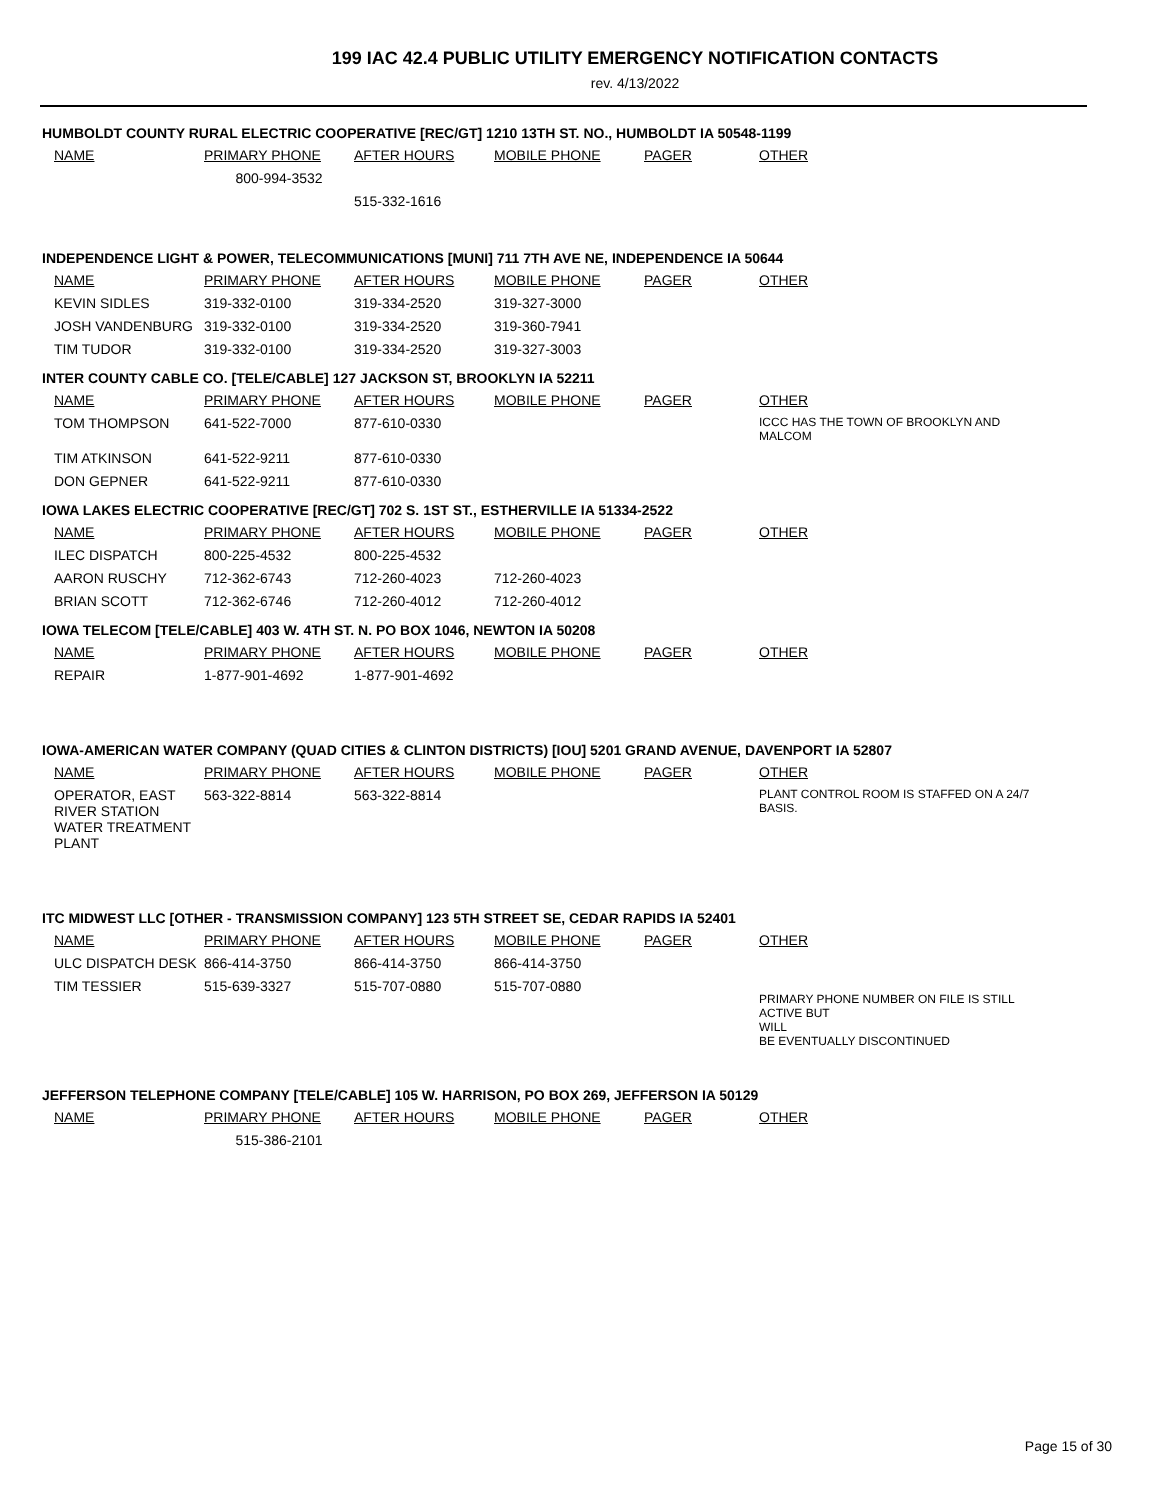199 IAC 42.4 PUBLIC UTILITY EMERGENCY NOTIFICATION CONTACTS
rev. 4/13/2022
HUMBOLDT COUNTY RURAL ELECTRIC COOPERATIVE [REC/GT] 1210 13TH ST. NO., HUMBOLDT IA 50548-1199
| NAME | PRIMARY PHONE | AFTER HOURS | MOBILE PHONE | PAGER | OTHER |
| --- | --- | --- | --- | --- | --- |
| | 800-994-3532 | | | | |
| | | 515-332-1616 | | | |
INDEPENDENCE LIGHT & POWER, TELECOMMUNICATIONS [MUNI] 711 7TH AVE NE, INDEPENDENCE IA 50644
| NAME | PRIMARY PHONE | AFTER HOURS | MOBILE PHONE | PAGER | OTHER |
| --- | --- | --- | --- | --- | --- |
| KEVIN SIDLES | 319-332-0100 | 319-334-2520 | 319-327-3000 | | |
| JOSH VANDENBURG | 319-332-0100 | 319-334-2520 | 319-360-7941 | | |
| TIM TUDOR | 319-332-0100 | 319-334-2520 | 319-327-3003 | | |
INTER COUNTY CABLE CO. [TELE/CABLE] 127 JACKSON ST, BROOKLYN IA 52211
| NAME | PRIMARY PHONE | AFTER HOURS | MOBILE PHONE | PAGER | OTHER |
| --- | --- | --- | --- | --- | --- |
| TOM THOMPSON | 641-522-7000 | 877-610-0330 | | | ICCC HAS THE TOWN OF BROOKLYN AND MALCOM |
| TIM ATKINSON | 641-522-9211 | 877-610-0330 | | | |
| DON GEPNER | 641-522-9211 | 877-610-0330 | | | |
IOWA LAKES ELECTRIC COOPERATIVE [REC/GT] 702 S. 1ST ST., ESTHERVILLE IA 51334-2522
| NAME | PRIMARY PHONE | AFTER HOURS | MOBILE PHONE | PAGER | OTHER |
| --- | --- | --- | --- | --- | --- |
| ILEC DISPATCH | 800-225-4532 | 800-225-4532 | | | |
| AARON RUSCHY | 712-362-6743 | 712-260-4023 | 712-260-4023 | | |
| BRIAN SCOTT | 712-362-6746 | 712-260-4012 | 712-260-4012 | | |
IOWA TELECOM [TELE/CABLE] 403 W. 4TH ST. N. PO BOX 1046, NEWTON IA 50208
| NAME | PRIMARY PHONE | AFTER HOURS | MOBILE PHONE | PAGER | OTHER |
| --- | --- | --- | --- | --- | --- |
| REPAIR | 1-877-901-4692 | 1-877-901-4692 | | | |
IOWA-AMERICAN WATER COMPANY (QUAD CITIES & CLINTON DISTRICTS) [IOU] 5201 GRAND AVENUE, DAVENPORT IA 52807
| NAME | PRIMARY PHONE | AFTER HOURS | MOBILE PHONE | PAGER | OTHER |
| --- | --- | --- | --- | --- | --- |
| OPERATOR, EAST RIVER STATION WATER TREATMENT PLANT | 563-322-8814 | 563-322-8814 | | | PLANT CONTROL ROOM IS STAFFED ON A 24/7 BASIS. |
ITC MIDWEST LLC [OTHER - TRANSMISSION COMPANY] 123 5TH STREET SE, CEDAR RAPIDS IA 52401
| NAME | PRIMARY PHONE | AFTER HOURS | MOBILE PHONE | PAGER | OTHER |
| --- | --- | --- | --- | --- | --- |
| ULC DISPATCH DESK | 866-414-3750 | 866-414-3750 | 866-414-3750 | | |
| TIM TESSIER | 515-639-3327 | 515-707-0880 | 515-707-0880 | | PRIMARY PHONE NUMBER ON FILE IS STILL ACTIVE BUT WILL BE EVENTUALLY DISCONTINUED |
JEFFERSON TELEPHONE COMPANY [TELE/CABLE] 105 W. HARRISON, PO BOX 269, JEFFERSON IA 50129
| NAME | PRIMARY PHONE | AFTER HOURS | MOBILE PHONE | PAGER | OTHER |
| --- | --- | --- | --- | --- | --- |
| | 515-386-2101 | | | | |
Page 15 of 30